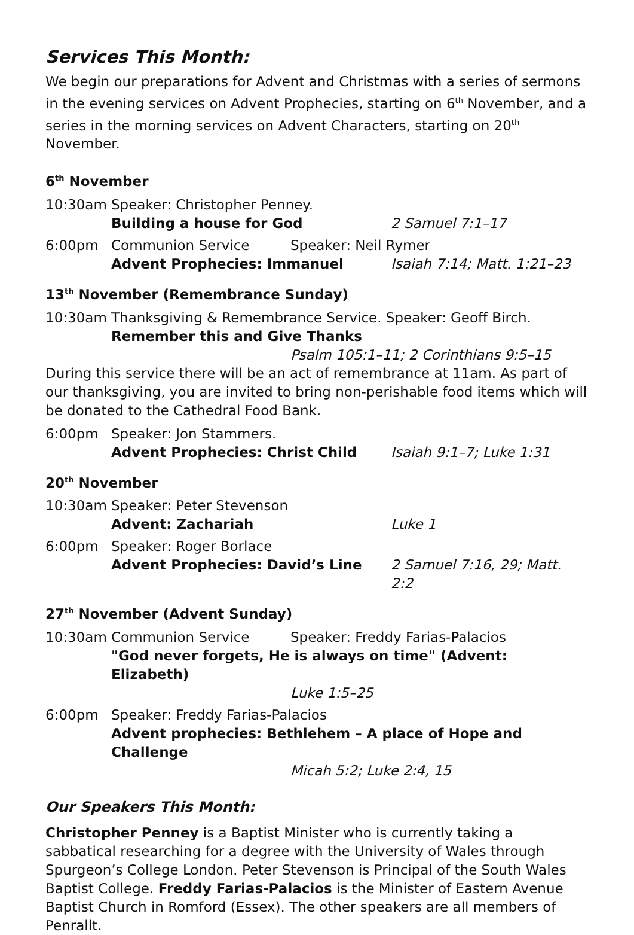Services This Month:
We begin our preparations for Advent and Christmas with a series of sermons in the evening services on Advent Prophecies, starting on 6<sup>th</sup> November, and a series in the morning services on Advent Characters, starting on 20<sup>th</sup> November.
6<sup>th</sup> November
10:30am Speaker: Christopher Penney.
Building a house for God 2 Samuel 7:1–17
6:00pm Communion Service Speaker: Neil Rymer
Advent Prophecies: Immanuel Isaiah 7:14; Matt. 1:21–23
13<sup>th</sup> November (Remembrance Sunday)
10:30am Thanksgiving & Remembrance Service. Speaker: Geoff Birch.
Remember this and Give Thanks
Psalm 105:1–11; 2 Corinthians 9:5–15
During this service there will be an act of remembrance at 11am. As part of our thanksgiving, you are invited to bring non-perishable food items which will be donated to the Cathedral Food Bank.
6:00pm Speaker: Jon Stammers.
Advent Prophecies: Christ Child Isaiah 9:1–7; Luke 1:31
20<sup>th</sup> November
10:30am Speaker: Peter Stevenson
Advent: Zachariah Luke 1
6:00pm Speaker: Roger Borlace
Advent Prophecies: David’s Line 2 Samuel 7:16, 29; Matt. 2:2
27<sup>th</sup> November (Advent Sunday)
10:30am Communion Service Speaker: Freddy Farias-Palacios
"God never forgets, He is always on time" (Advent: Elizabeth)
Luke 1:5–25
6:00pm Speaker: Freddy Farias-Palacios
Advent prophecies: Bethlehem – A place of Hope and Challenge
Micah 5:2; Luke 2:4, 15
Our Speakers This Month:
Christopher Penney is a Baptist Minister who is currently taking a sabbatical researching for a degree with the University of Wales through Spurgeon’s College London. Peter Stevenson is Principal of the South Wales Baptist College. Freddy Farias-Palacios is the Minister of Eastern Avenue Baptist Church in Romford (Essex). The other speakers are all members of Penrallt.